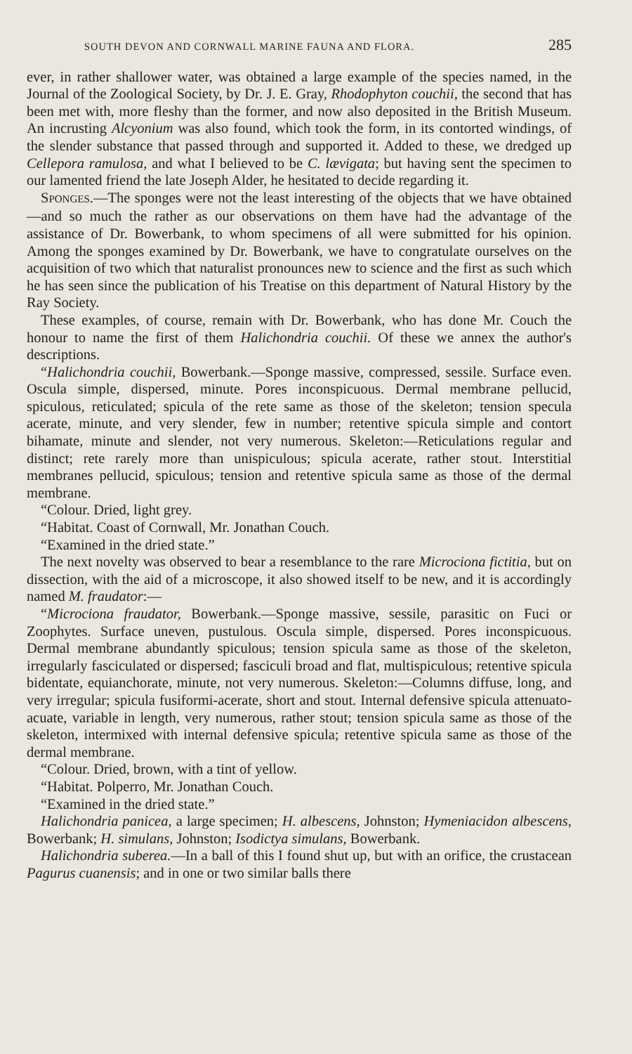SOUTH DEVON AND CORNWALL MARINE FAUNA AND FLORA. 285
ever, in rather shallower water, was obtained a large example of the species named, in the Journal of the Zoological Society, by Dr. J. E. Gray, Rhodophyton couchii, the second that has been met with, more fleshy than the former, and now also deposited in the British Museum. An incrusting Alcyonium was also found, which took the form, in its contorted windings, of the slender substance that passed through and supported it. Added to these, we dredged up Cellepora ramulosa, and what I believed to be C. lævigata; but having sent the specimen to our lamented friend the late Joseph Alder, he hesitated to decide regarding it.
SPONGES.—The sponges were not the least interesting of the objects that we have obtained—and so much the rather as our observations on them have had the advantage of the assistance of Dr. Bowerbank, to whom specimens of all were submitted for his opinion. Among the sponges examined by Dr. Bowerbank, we have to congratulate ourselves on the acquisition of two which that naturalist pronounces new to science and the first as such which he has seen since the publication of his Treatise on this department of Natural History by the Ray Society.
These examples, of course, remain with Dr. Bowerbank, who has done Mr. Couch the honour to name the first of them Halichondria couchii. Of these we annex the author's descriptions.
“Halichondria couchii, Bowerbank.—Sponge massive, compressed, sessile. Surface even. Oscula simple, dispersed, minute. Pores inconspicuous. Dermal membrane pellucid, spiculous, reticulated; spicula of the rete same as those of the skeleton; tension specula acerate, minute, and very slender, few in number; retentive spicula simple and contort bihamate, minute and slender, not very numerous. Skeleton:—Reticulations regular and distinct; rete rarely more than unispiculous; spicula acerate, rather stout. Interstitial membranes pellucid, spiculous; tension and retentive spicula same as those of the dermal membrane.
“Colour. Dried, light grey.
“Habitat. Coast of Cornwall, Mr. Jonathan Couch.
“Examined in the dried state.”
The next novelty was observed to bear a resemblance to the rare Microciona fictitia, but on dissection, with the aid of a microscope, it also showed itself to be new, and it is accordingly named M. fraudator:—
“Microciona fraudator, Bowerbank.—Sponge massive, sessile, parasitic on Fuci or Zoophytes. Surface uneven, pustulous. Oscula simple, dispersed. Pores inconspicuous. Dermal membrane abundantly spiculous; tension spicula same as those of the skeleton, irregularly fasciculated or dispersed; fasciculi broad and flat, multispiculous; retentive spicula bidentate, equianchorate, minute, not very numerous. Skeleton:—Columns diffuse, long, and very irregular; spicula fusiformi-acerate, short and stout. Internal defensive spicula attenuato-acuate, variable in length, very numerous, rather stout; tension spicula same as those of the skeleton, intermixed with internal defensive spicula; retentive spicula same as those of the dermal membrane.
“Colour. Dried, brown, with a tint of yellow.
“Habitat. Polperro, Mr. Jonathan Couch.
“Examined in the dried state.”
Halichondria panicea, a large specimen; H. albescens, Johnston; Hymeniacidon albescens, Bowerbank; H. simulans, Johnston; Isodictya simulans, Bowerbank.
Halichondria suberea.—In a ball of this I found shut up, but with an orifice, the crustacean Pagurus cuanensis; and in one or two similar balls there